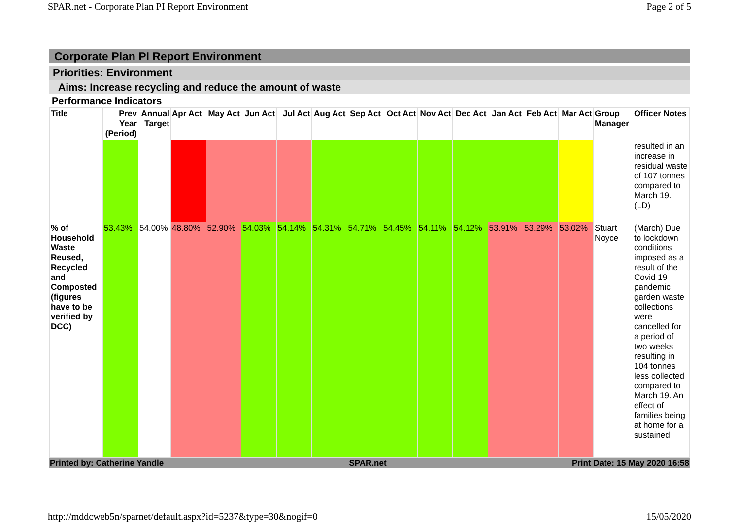SPAR.net - Corporate Plan PI Report Environment Page 2 of 5
Corporate Plan PI Report Environment
Priorities: Environment
Aims: Increase recycling and reduce the amount of waste
Performance Indicators
| Title | Prev Year (Period) | Annual Target | Apr Act | May Act | Jun Act | Jul Act | Aug Act | Sep Act | Oct Act | Nov Act | Dec Act | Jan Act | Feb Act | Mar Act | Group Manager | Officer Notes |
| --- | --- | --- | --- | --- | --- | --- | --- | --- | --- | --- | --- | --- | --- | --- | --- | --- |
| | | | | | | | | | | | | | | | | resulted in an increase in residual waste of 107 tonnes compared to March 19. (LD) |
| % of Household Waste Reused, Recycled and Composted (figures have to be verified by DCC) | 53.43% | 54.00% | 48.80% | 52.90% | 54.03% | 54.14% | 54.31% | 54.71% | 54.45% | 54.11% | 54.12% | 53.91% | 53.29% | 53.02% | Stuart Noyce | (March) Due to lockdown conditions imposed as a result of the Covid 19 pandemic garden waste collections were cancelled for a period of two weeks resulting in 104 tonnes less collected compared to March 19. An effect of families being at home for a sustained |
Printed by: Catherine Yandle SPAR.net Print Date: 15 May 2020 16:58
http://mddcweb5n/sparnet/default.aspx?id=5237&type=30&nogif=0 15/05/2020